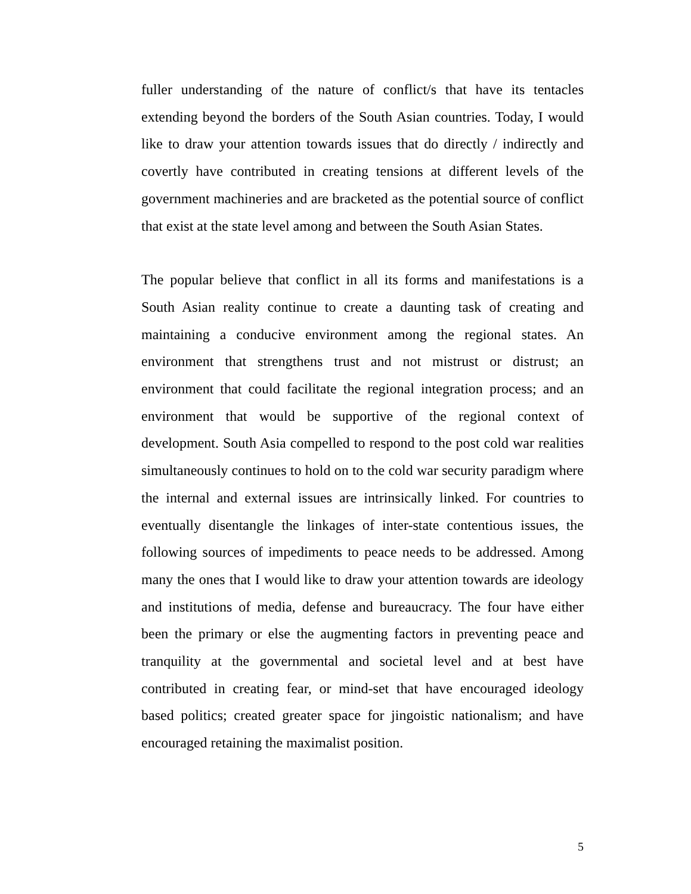fuller understanding of the nature of conflict/s that have its tentacles extending beyond the borders of the South Asian countries. Today, I would like to draw your attention towards issues that do directly / indirectly and covertly have contributed in creating tensions at different levels of the government machineries and are bracketed as the potential source of conflict that exist at the state level among and between the South Asian States.
The popular believe that conflict in all its forms and manifestations is a South Asian reality continue to create a daunting task of creating and maintaining a conducive environment among the regional states. An environment that strengthens trust and not mistrust or distrust; an environment that could facilitate the regional integration process; and an environment that would be supportive of the regional context of development. South Asia compelled to respond to the post cold war realities simultaneously continues to hold on to the cold war security paradigm where the internal and external issues are intrinsically linked. For countries to eventually disentangle the linkages of inter-state contentious issues, the following sources of impediments to peace needs to be addressed. Among many the ones that I would like to draw your attention towards are ideology and institutions of media, defense and bureaucracy. The four have either been the primary or else the augmenting factors in preventing peace and tranquility at the governmental and societal level and at best have contributed in creating fear, or mind-set that have encouraged ideology based politics; created greater space for jingoistic nationalism; and have encouraged retaining the maximalist position.
5